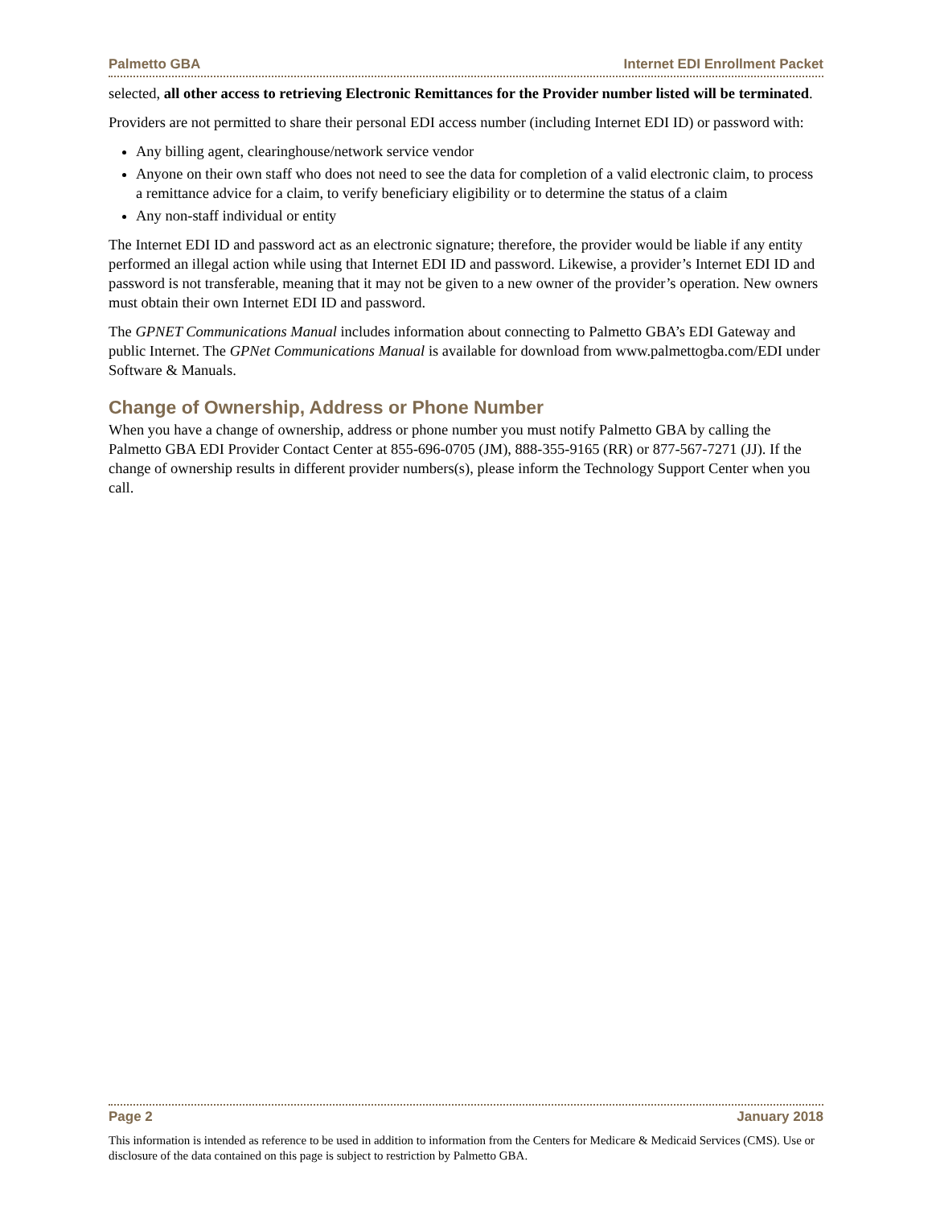Palmetto GBA Internet EDI Enrollment Packet
selected, all other access to retrieving Electronic Remittances for the Provider number listed will be terminated.
Providers are not permitted to share their personal EDI access number (including Internet EDI ID) or password with:
Any billing agent, clearinghouse/network service vendor
Anyone on their own staff who does not need to see the data for completion of a valid electronic claim, to process a remittance advice for a claim, to verify beneficiary eligibility or to determine the status of a claim
Any non-staff individual or entity
The Internet EDI ID and password act as an electronic signature; therefore, the provider would be liable if any entity performed an illegal action while using that Internet EDI ID and password. Likewise, a provider’s Internet EDI ID and password is not transferable, meaning that it may not be given to a new owner of the provider’s operation. New owners must obtain their own Internet EDI ID and password.
The GPNET Communications Manual includes information about connecting to Palmetto GBA’s EDI Gateway and public Internet. The GPNet Communications Manual is available for download from www.palmettogba.com/EDI under Software & Manuals.
Change of Ownership, Address or Phone Number
When you have a change of ownership, address or phone number you must notify Palmetto GBA by calling the Palmetto GBA EDI Provider Contact Center at 855-696-0705 (JM), 888-355-9165 (RR) or 877-567-7271 (JJ). If the change of ownership results in different provider numbers(s), please inform the Technology Support Center when you call.
Page 2 January 2018
This information is intended as reference to be used in addition to information from the Centers for Medicare & Medicaid Services (CMS). Use or disclosure of the data contained on this page is subject to restriction by Palmetto GBA.